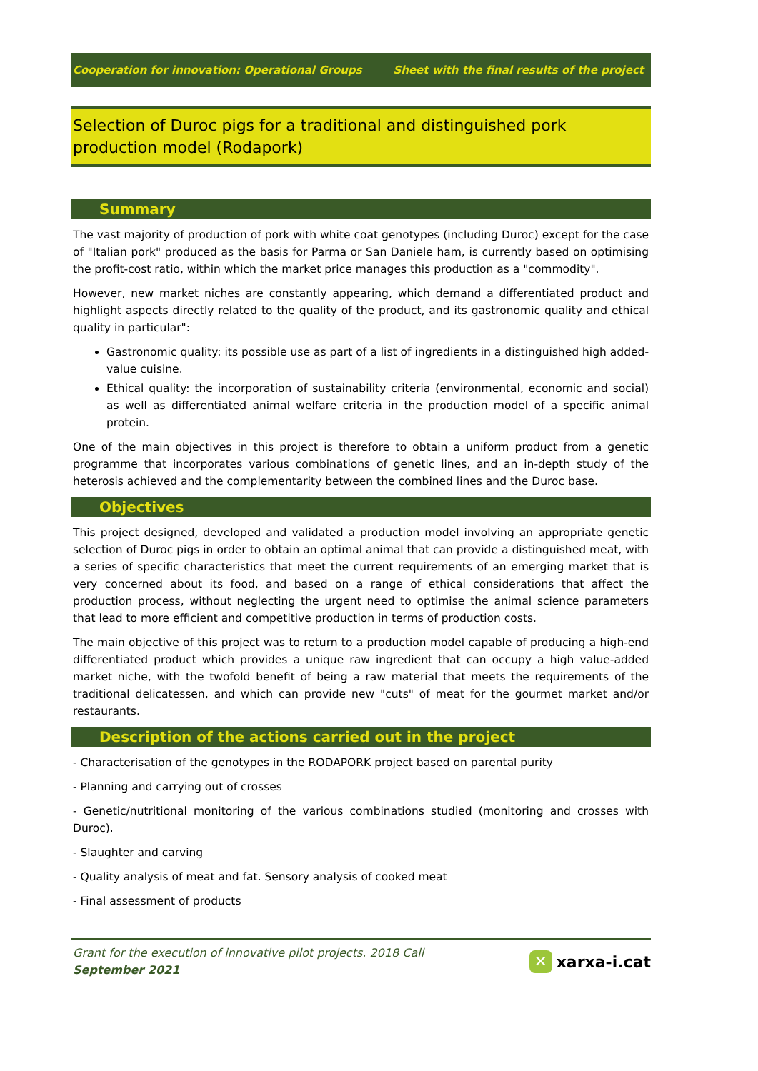Cooperation for innovation: Operational Groups Sheet with the final results of the project
Selection of Duroc pigs for a traditional and distinguished pork production model (Rodapork)
Summary
The vast majority of production of pork with white coat genotypes (including Duroc) except for the case of "Italian pork" produced as the basis for Parma or San Daniele ham, is currently based on optimising the profit-cost ratio, within which the market price manages this production as a "commodity".
However, new market niches are constantly appearing, which demand a differentiated product and highlight aspects directly related to the quality of the product, and its gastronomic quality and ethical quality in particular":
Gastronomic quality: its possible use as part of a list of ingredients in a distinguished high added-value cuisine.
Ethical quality: the incorporation of sustainability criteria (environmental, economic and social) as well as differentiated animal welfare criteria in the production model of a specific animal protein.
One of the main objectives in this project is therefore to obtain a uniform product from a genetic programme that incorporates various combinations of genetic lines, and an in-depth study of the heterosis achieved and the complementarity between the combined lines and the Duroc base.
Objectives
This project designed, developed and validated a production model involving an appropriate genetic selection of Duroc pigs in order to obtain an optimal animal that can provide a distinguished meat, with a series of specific characteristics that meet the current requirements of an emerging market that is very concerned about its food, and based on a range of ethical considerations that affect the production process, without neglecting the urgent need to optimise the animal science parameters that lead to more efficient and competitive production in terms of production costs.
The main objective of this project was to return to a production model capable of producing a high-end differentiated product which provides a unique raw ingredient that can occupy a high value-added market niche, with the twofold benefit of being a raw material that meets the requirements of the traditional delicatessen, and which can provide new "cuts" of meat for the gourmet market and/or restaurants.
Description of the actions carried out in the project
- Characterisation of the genotypes in the RODAPORK project based on parental purity
- Planning and carrying out of crosses
- Genetic/nutritional monitoring of the various combinations studied (monitoring and crosses with Duroc).
- Slaughter and carving
- Quality analysis of meat and fat. Sensory analysis of cooked meat
- Final assessment of products
Grant for the execution of innovative pilot projects. 2018 Call
September 2021
✕ xarxa-i.cat